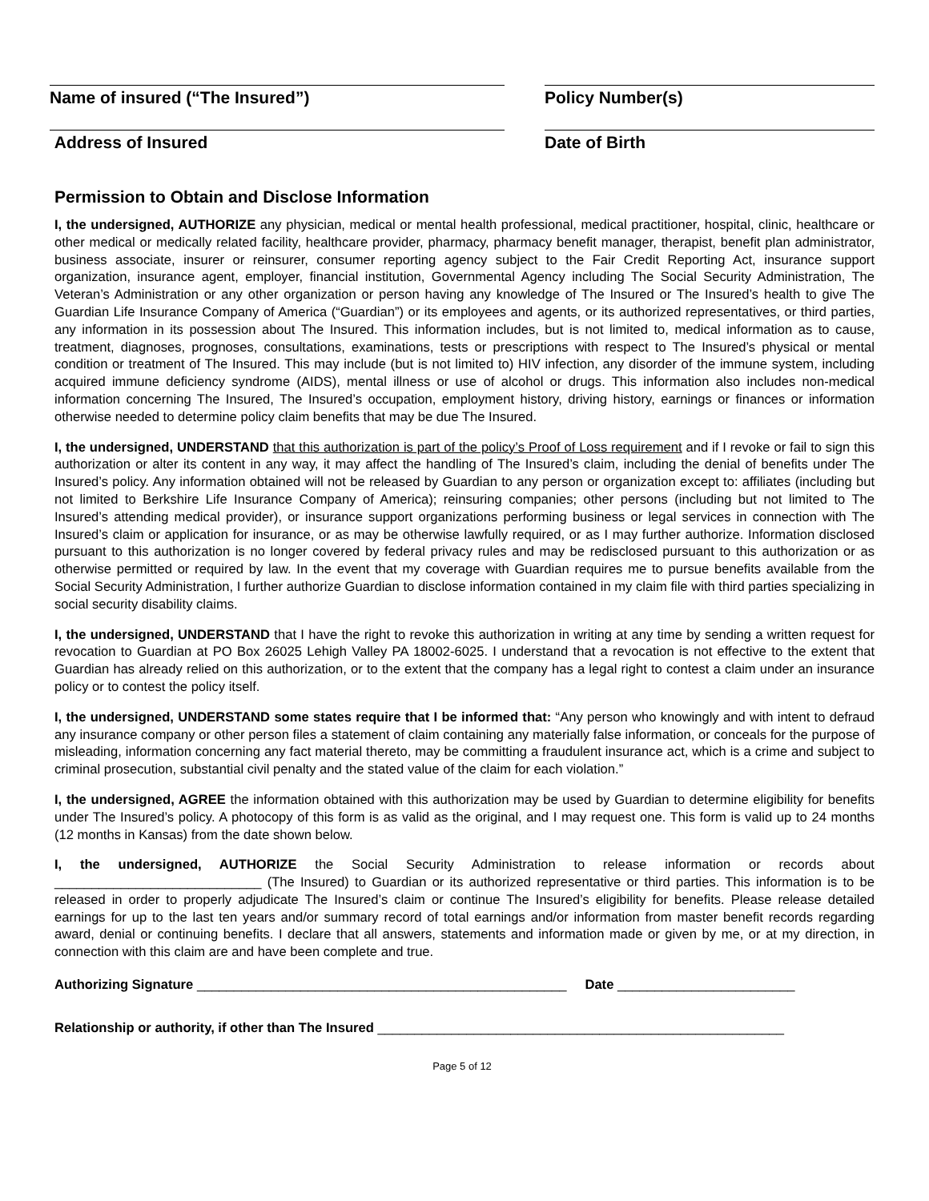Name of insured (“The Insured”) Policy Number(s)
Address of Insured Date of Birth
Permission to Obtain and Disclose Information
I, the undersigned, AUTHORIZE any physician, medical or mental health professional, medical practitioner, hospital, clinic, healthcare or other medical or medically related facility, healthcare provider, pharmacy, pharmacy benefit manager, therapist, benefit plan administrator, business associate, insurer or reinsurer, consumer reporting agency subject to the Fair Credit Reporting Act, insurance support organization, insurance agent, employer, financial institution, Governmental Agency including The Social Security Administration, The Veteran’s Administration or any other organization or person having any knowledge of The Insured or The Insured’s health to give The Guardian Life Insurance Company of America (“Guardian”) or its employees and agents, or its authorized representatives, or third parties, any information in its possession about The Insured. This information includes, but is not limited to, medical information as to cause, treatment, diagnoses, prognoses, consultations, examinations, tests or prescriptions with respect to The Insured’s physical or mental condition or treatment of The Insured. This may include (but is not limited to) HIV infection, any disorder of the immune system, including acquired immune deficiency syndrome (AIDS), mental illness or use of alcohol or drugs. This information also includes non-medical information concerning The Insured, The Insured’s occupation, employment history, driving history, earnings or finances or information otherwise needed to determine policy claim benefits that may be due The Insured.
I, the undersigned, UNDERSTAND that this authorization is part of the policy’s Proof of Loss requirement and if I revoke or fail to sign this authorization or alter its content in any way, it may affect the handling of The Insured’s claim, including the denial of benefits under The Insured’s policy. Any information obtained will not be released by Guardian to any person or organization except to: affiliates (including but not limited to Berkshire Life Insurance Company of America); reinsuring companies; other persons (including but not limited to The Insured’s attending medical provider), or insurance support organizations performing business or legal services in connection with The Insured’s claim or application for insurance, or as may be otherwise lawfully required, or as I may further authorize. Information disclosed pursuant to this authorization is no longer covered by federal privacy rules and may be redisclosed pursuant to this authorization or as otherwise permitted or required by law. In the event that my coverage with Guardian requires me to pursue benefits available from the Social Security Administration, I further authorize Guardian to disclose information contained in my claim file with third parties specializing in social security disability claims.
I, the undersigned, UNDERSTAND that I have the right to revoke this authorization in writing at any time by sending a written request for revocation to Guardian at PO Box 26025 Lehigh Valley PA 18002-6025. I understand that a revocation is not effective to the extent that Guardian has already relied on this authorization, or to the extent that the company has a legal right to contest a claim under an insurance policy or to contest the policy itself.
I, the undersigned, UNDERSTAND some states require that I be informed that: “Any person who knowingly and with intent to defraud any insurance company or other person files a statement of claim containing any materially false information, or conceals for the purpose of misleading, information concerning any fact material thereto, may be committing a fraudulent insurance act, which is a crime and subject to criminal prosecution, substantial civil penalty and the stated value of the claim for each violation.”
I, the undersigned, AGREE the information obtained with this authorization may be used by Guardian to determine eligibility for benefits under The Insured’s policy. A photocopy of this form is as valid as the original, and I may request one. This form is valid up to 24 months (12 months in Kansas) from the date shown below.
I, the undersigned, AUTHORIZE the Social Security Administration to release information or records about ____________________________ (The Insured) to Guardian or its authorized representative or third parties. This information is to be released in order to properly adjudicate The Insured’s claim or continue The Insured’s eligibility for benefits. Please release detailed earnings for up to the last ten years and/or summary record of total earnings and/or information from master benefit records regarding award, denial or continuing benefits. I declare that all answers, statements and information made or given by me, or at my direction, in connection with this claim are and have been complete and true.
Authorizing Signature __________________________________________________ Date ________________________
Relationship or authority, if other than The Insured _______________________________________________________
Page 5 of 12